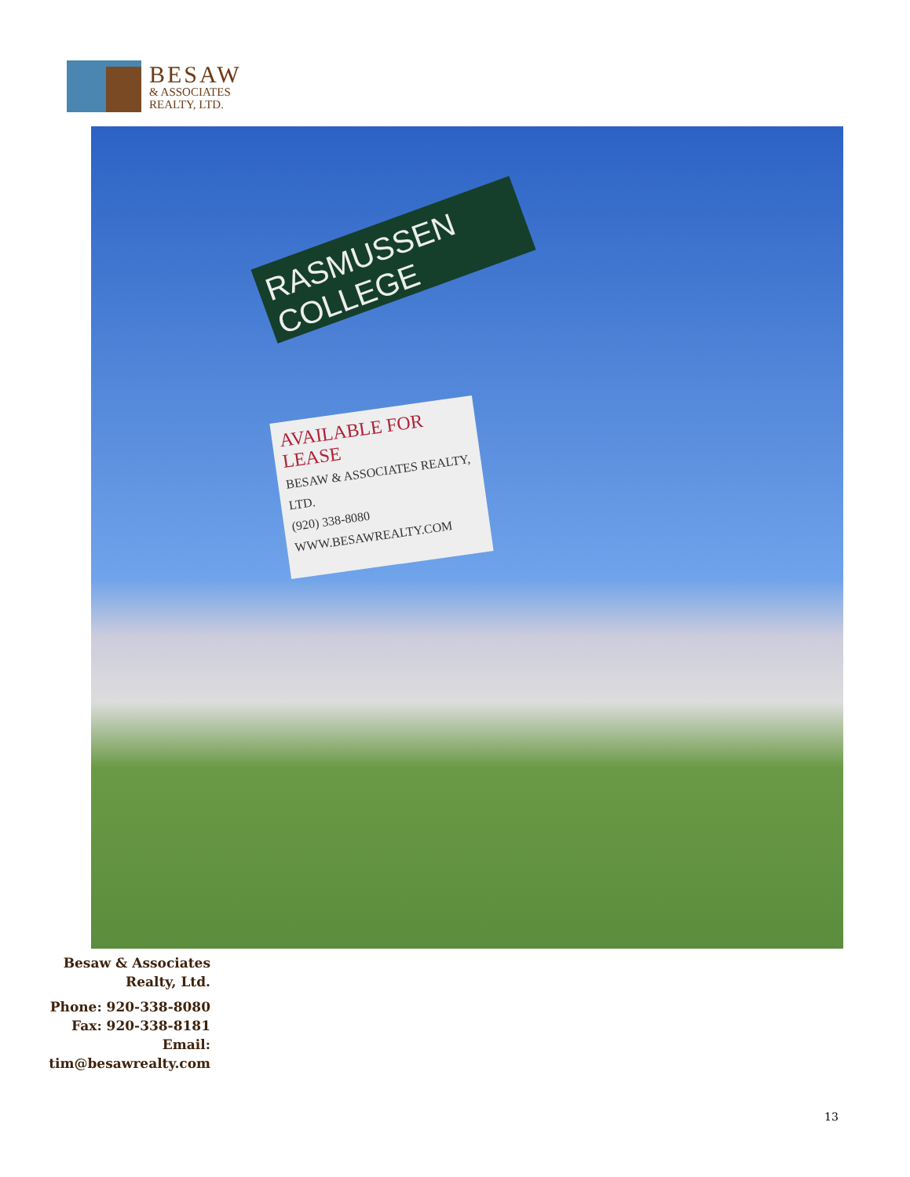BESAW
& ASSOCIATES
REALTY, LTD.
RASMUSSEN COLLEGE
AVAILABLE FOR LEASE
BESAW & ASSOCIATES REALTY, LTD.
(920) 338-8080
WWW.BESAWREALTY.COM
Besaw & Associates Realty, Ltd.
Phone: 920-338-8080
Fax: 920-338-8181
Email:
tim@besawrealty.com
13